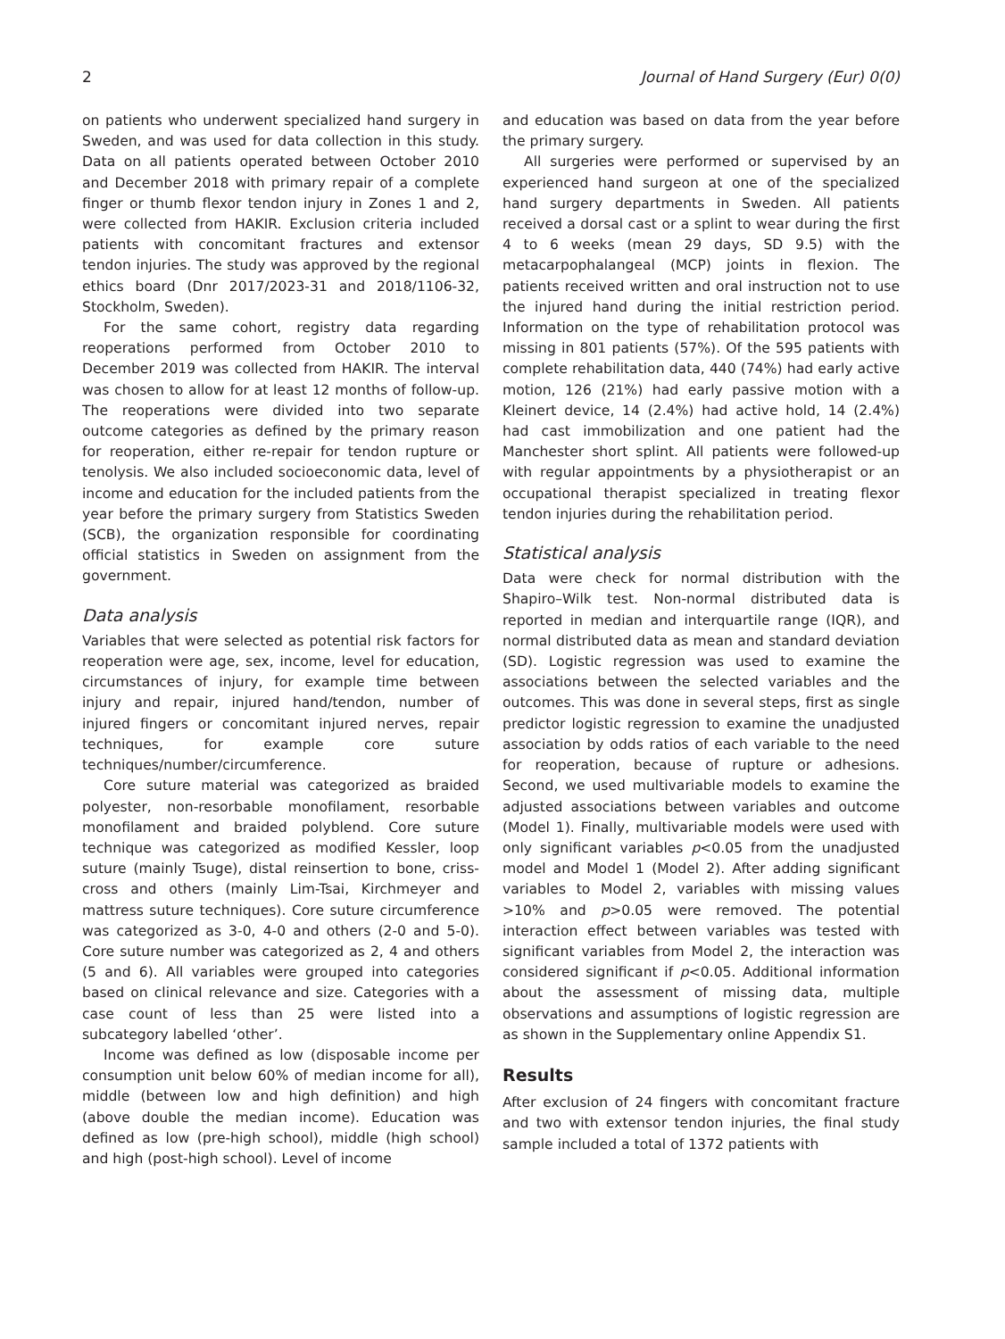2 Journal of Hand Surgery (Eur) 0(0)
on patients who underwent specialized hand surgery in Sweden, and was used for data collection in this study. Data on all patients operated between October 2010 and December 2018 with primary repair of a complete finger or thumb flexor tendon injury in Zones 1 and 2, were collected from HAKIR. Exclusion criteria included patients with concomitant fractures and extensor tendon injuries. The study was approved by the regional ethics board (Dnr 2017/2023-31 and 2018/1106-32, Stockholm, Sweden).
For the same cohort, registry data regarding reoperations performed from October 2010 to December 2019 was collected from HAKIR. The interval was chosen to allow for at least 12 months of follow-up. The reoperations were divided into two separate outcome categories as defined by the primary reason for reoperation, either re-repair for tendon rupture or tenolysis. We also included socioeconomic data, level of income and education for the included patients from the year before the primary surgery from Statistics Sweden (SCB), the organization responsible for coordinating official statistics in Sweden on assignment from the government.
Data analysis
Variables that were selected as potential risk factors for reoperation were age, sex, income, level for education, circumstances of injury, for example time between injury and repair, injured hand/tendon, number of injured fingers or concomitant injured nerves, repair techniques, for example core suture techniques/number/circumference.
Core suture material was categorized as braided polyester, non-resorbable monofilament, resorbable monofilament and braided polyblend. Core suture technique was categorized as modified Kessler, loop suture (mainly Tsuge), distal reinsertion to bone, criss-cross and others (mainly Lim-Tsai, Kirchmeyer and mattress suture techniques). Core suture circumference was categorized as 3-0, 4-0 and others (2-0 and 5-0). Core suture number was categorized as 2, 4 and others (5 and 6). All variables were grouped into categories based on clinical relevance and size. Categories with a case count of less than 25 were listed into a subcategory labelled ‘other’.
Income was defined as low (disposable income per consumption unit below 60% of median income for all), middle (between low and high definition) and high (above double the median income). Education was defined as low (pre-high school), middle (high school) and high (post-high school). Level of income
and education was based on data from the year before the primary surgery.
All surgeries were performed or supervised by an experienced hand surgeon at one of the specialized hand surgery departments in Sweden. All patients received a dorsal cast or a splint to wear during the first 4 to 6 weeks (mean 29 days, SD 9.5) with the metacarpophalangeal (MCP) joints in flexion. The patients received written and oral instruction not to use the injured hand during the initial restriction period. Information on the type of rehabilitation protocol was missing in 801 patients (57%). Of the 595 patients with complete rehabilitation data, 440 (74%) had early active motion, 126 (21%) had early passive motion with a Kleinert device, 14 (2.4%) had active hold, 14 (2.4%) had cast immobilization and one patient had the Manchester short splint. All patients were followed-up with regular appointments by a physiotherapist or an occupational therapist specialized in treating flexor tendon injuries during the rehabilitation period.
Statistical analysis
Data were check for normal distribution with the Shapiro–Wilk test. Non-normal distributed data is reported in median and interquartile range (IQR), and normal distributed data as mean and standard deviation (SD). Logistic regression was used to examine the associations between the selected variables and the outcomes. This was done in several steps, first as single predictor logistic regression to examine the unadjusted association by odds ratios of each variable to the need for reoperation, because of rupture or adhesions. Second, we used multivariable models to examine the adjusted associations between variables and outcome (Model 1). Finally, multivariable models were used with only significant variables p<0.05 from the unadjusted model and Model 1 (Model 2). After adding significant variables to Model 2, variables with missing values >10% and p>0.05 were removed. The potential interaction effect between variables was tested with significant variables from Model 2, the interaction was considered significant if p<0.05. Additional information about the assessment of missing data, multiple observations and assumptions of logistic regression are as shown in the Supplementary online Appendix S1.
Results
After exclusion of 24 fingers with concomitant fracture and two with extensor tendon injuries, the final study sample included a total of 1372 patients with